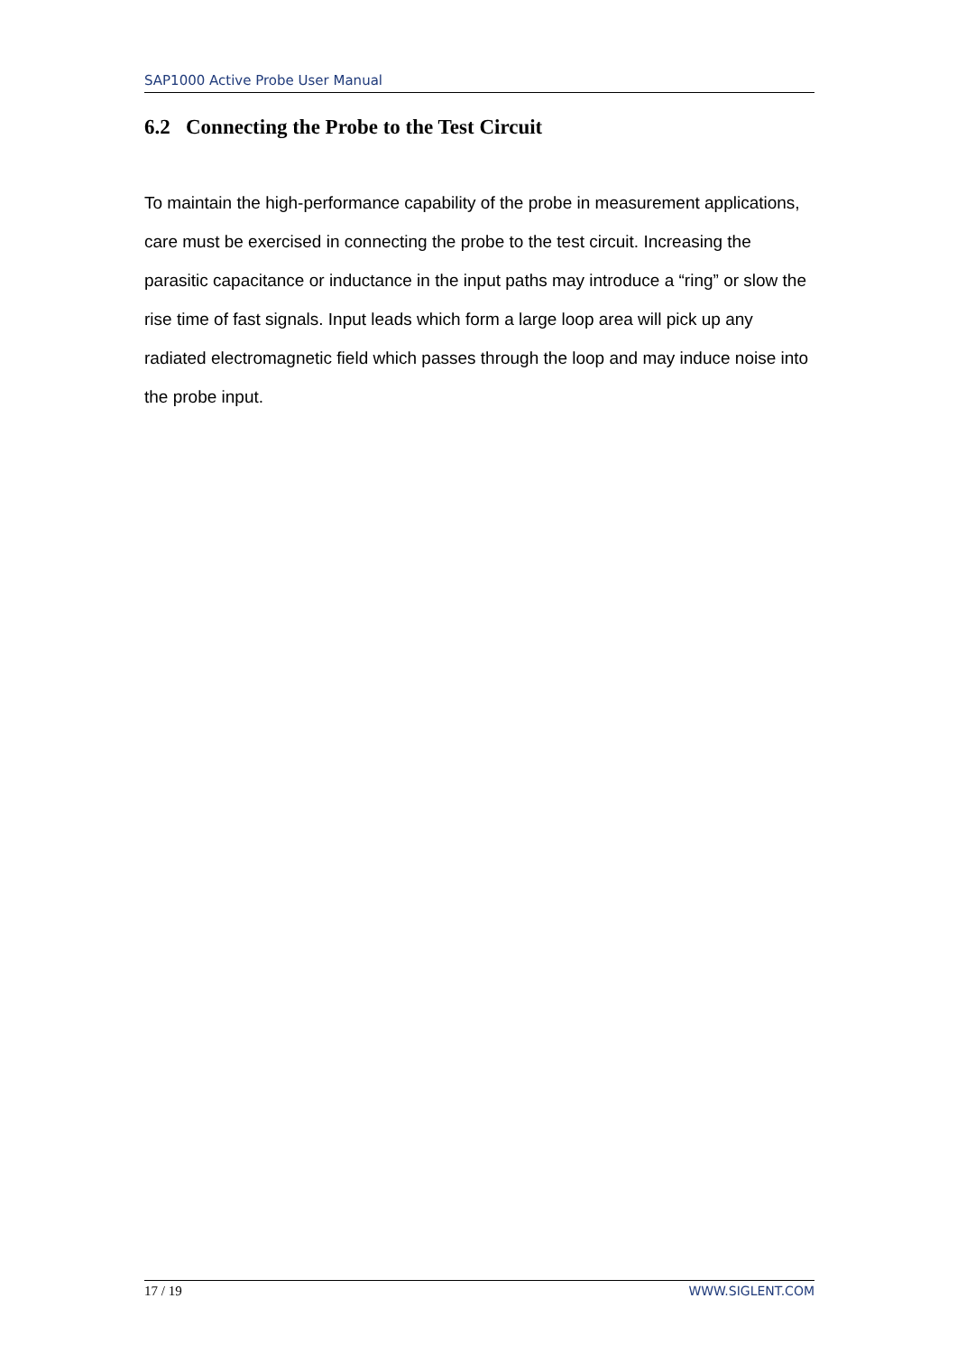SAP1000 Active Probe User Manual
6.2 Connecting the Probe to the Test Circuit
To maintain the high-performance capability of the probe in measurement applications, care must be exercised in connecting the probe to the test circuit. Increasing the parasitic capacitance or inductance in the input paths may introduce a “ring” or slow the rise time of fast signals. Input leads which form a large loop area will pick up any radiated electromagnetic field which passes through the loop and may induce noise into the probe input.
17 / 19 WWW.SIGLENT.COM